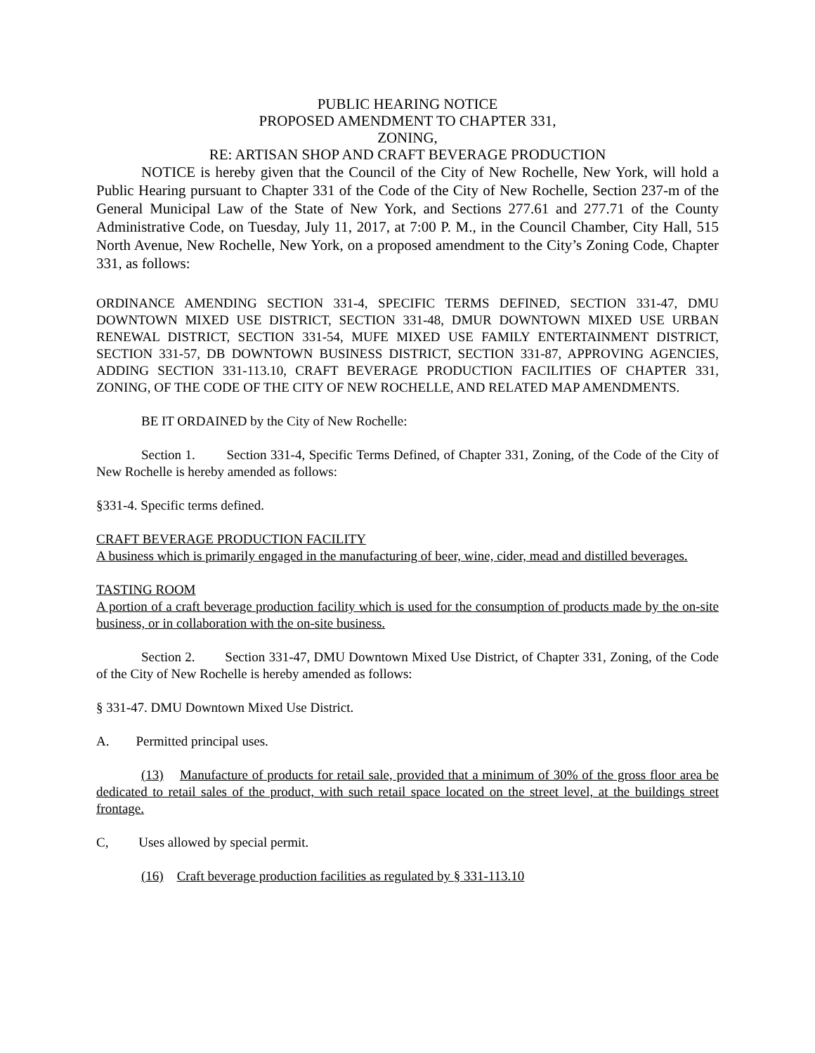PUBLIC HEARING NOTICE
PROPOSED AMENDMENT TO CHAPTER 331,
ZONING,
RE: ARTISAN SHOP AND CRAFT BEVERAGE PRODUCTION
NOTICE is hereby given that the Council of the City of New Rochelle, New York, will hold a Public Hearing pursuant to Chapter 331 of the Code of the City of New Rochelle, Section 237-m of the General Municipal Law of the State of New York, and Sections 277.61 and 277.71 of the County Administrative Code, on Tuesday, July 11, 2017, at 7:00 P. M., in the Council Chamber, City Hall, 515 North Avenue, New Rochelle, New York, on a proposed amendment to the City’s Zoning Code, Chapter 331, as follows:
ORDINANCE AMENDING SECTION 331-4, SPECIFIC TERMS DEFINED, SECTION 331-47, DMU DOWNTOWN MIXED USE DISTRICT, SECTION 331-48, DMUR DOWNTOWN MIXED USE URBAN RENEWAL DISTRICT, SECTION 331-54, MUFE MIXED USE FAMILY ENTERTAINMENT DISTRICT, SECTION 331-57, DB DOWNTOWN BUSINESS DISTRICT, SECTION 331-87, APPROVING AGENCIES, ADDING SECTION 331-113.10, CRAFT BEVERAGE PRODUCTION FACILITIES OF CHAPTER 331, ZONING, OF THE CODE OF THE CITY OF NEW ROCHELLE, AND RELATED MAP AMENDMENTS.
BE IT ORDAINED by the City of New Rochelle:
Section 1. Section 331-4, Specific Terms Defined, of Chapter 331, Zoning, of the Code of the City of New Rochelle is hereby amended as follows:
§331-4. Specific terms defined.
CRAFT BEVERAGE PRODUCTION FACILITY
A business which is primarily engaged in the manufacturing of beer, wine, cider, mead and distilled beverages.
TASTING ROOM
A portion of a craft beverage production facility which is used for the consumption of products made by the on-site business, or in collaboration with the on-site business.
Section 2. Section 331-47, DMU Downtown Mixed Use District, of Chapter 331, Zoning, of the Code of the City of New Rochelle is hereby amended as follows:
§ 331-47. DMU Downtown Mixed Use District.
A. Permitted principal uses.
(13) Manufacture of products for retail sale, provided that a minimum of 30% of the gross floor area be dedicated to retail sales of the product, with such retail space located on the street level, at the buildings street frontage.
C, Uses allowed by special permit.
(16) Craft beverage production facilities as regulated by § 331-113.10